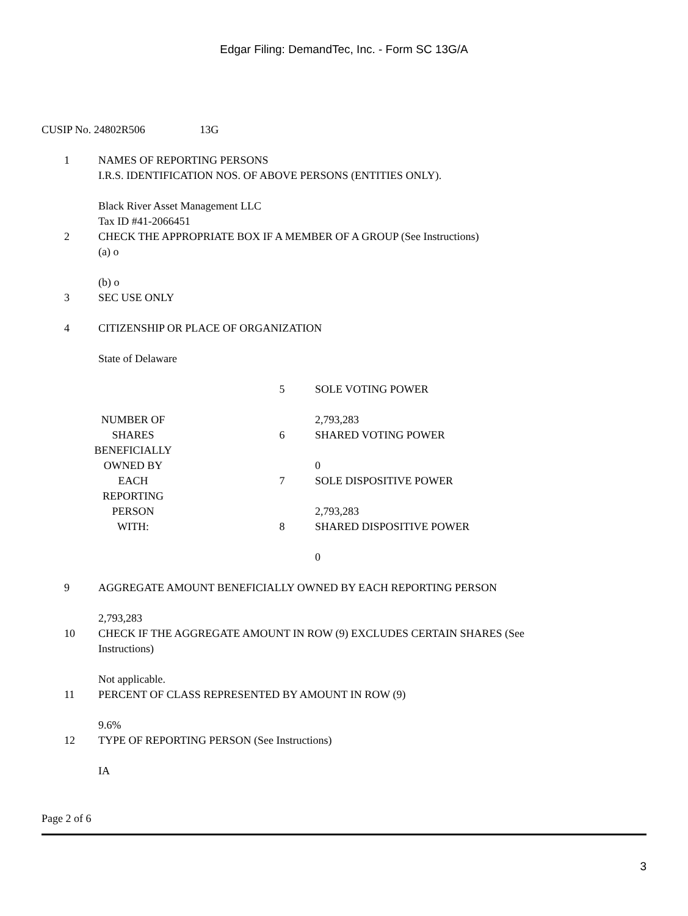Edgar Filing: DemandTec, Inc. - Form SC 13G/A
CUSIP No. 24802R506 13G
| 1 | NAMES OF REPORTING PERSONS I.R.S. IDENTIFICATION NOS. OF ABOVE PERSONS (ENTITIES ONLY). Black River Asset Management LLC Tax ID #41-2066451 |
| 2 | CHECK THE APPROPRIATE BOX IF A MEMBER OF A GROUP (See Instructions) (a) o (b) o |
| 3 | SEC USE ONLY |
| 4 | CITIZENSHIP OR PLACE OF ORGANIZATION State of Delaware |
| NUMBER OF SHARES BENEFICIALLY OWNED BY EACH REPORTING PERSON WITH: | 5 | SOLE VOTING POWER 2,793,283 |
| | 6 | SHARED VOTING POWER 0 |
| | 7 | SOLE DISPOSITIVE POWER 2,793,283 |
| | 8 | SHARED DISPOSITIVE POWER 0 |
| 9 | AGGREGATE AMOUNT BENEFICIALLY OWNED BY EACH REPORTING PERSON 2,793,283 |
| 10 | CHECK IF THE AGGREGATE AMOUNT IN ROW (9) EXCLUDES CERTAIN SHARES (See Instructions) Not applicable. |
| 11 | PERCENT OF CLASS REPRESENTED BY AMOUNT IN ROW (9) 9.6% |
| 12 | TYPE OF REPORTING PERSON (See Instructions) IA |
Page 2 of 6
3